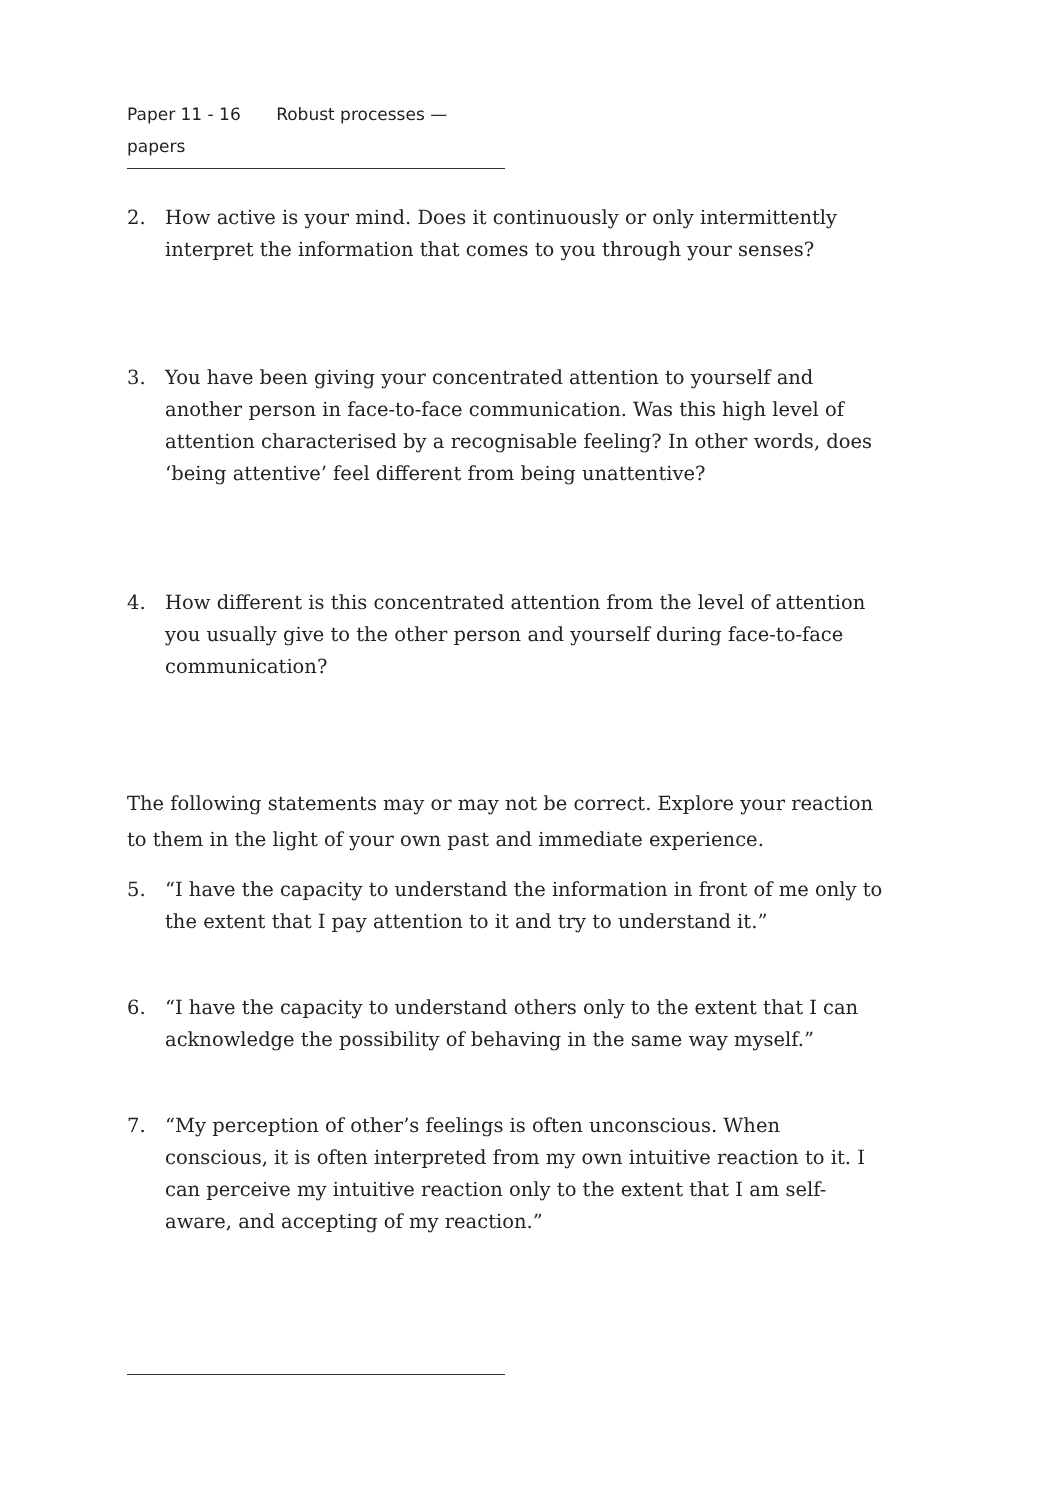Paper 11 - 16 Robust processes — papers
2. How active is your mind. Does it continuously or only intermittently interpret the information that comes to you through your senses?
3. You have been giving your concentrated attention to yourself and another person in face-to-face communication. Was this high level of attention characterised by a recognisable feeling? In other words, does ‘being attentive’ feel different from being unattentive?
4. How different is this concentrated attention from the level of attention you usually give to the other person and yourself during face-to-face communication?
The following statements may or may not be correct. Explore your reaction to them in the light of your own past and immediate experience.
5. “I have the capacity to understand the information in front of me only to the extent that I pay attention to it and try to understand it.”
6. “I have the capacity to understand others only to the extent that I can acknowledge the possibility of behaving in the same way myself.”
7. “My perception of other’s feelings is often unconscious. When conscious, it is often interpreted from my own intuitive reaction to it. I can perceive my intuitive reaction only to the extent that I am self-aware, and accepting of my reaction.”